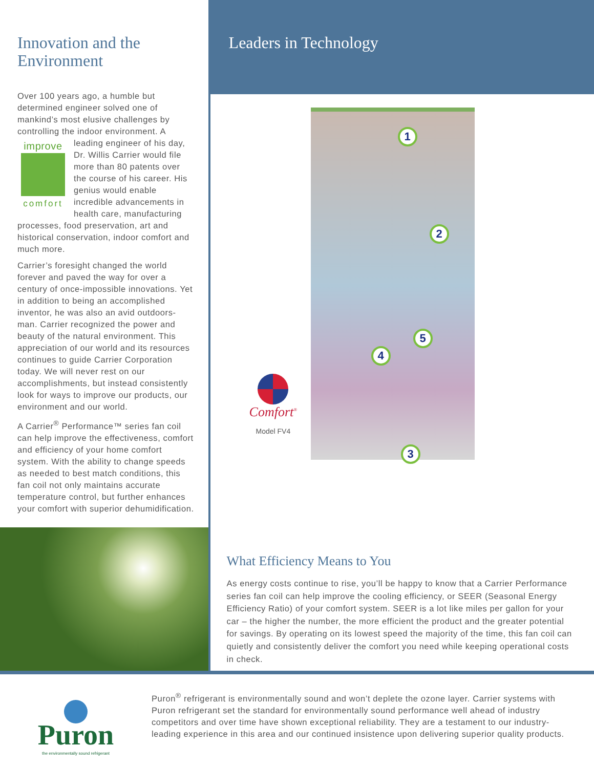Innovation and the Environment
Over 100 years ago, a humble but determined engineer solved one of mankind’s most elusive challenges by controlling the indoor environment. A improve comfort leading engineer of his day, Dr. Willis Carrier would file more than 80 patents over the course of his career. His genius would enable incredible advancements in health care, manufacturing processes, food preservation, art and historical conservation, indoor comfort and much more.
Carrier’s foresight changed the world forever and paved the way for over a century of once-impossible innovations. Yet in addition to being an accomplished inventor, he was also an avid outdoors-man. Carrier recognized the power and beauty of the natural environment. This appreciation of our world and its resources continues to guide Carrier Corporation today. We will never rest on our accomplishments, but instead consistently look for ways to improve our products, our environment and our world.
A Carrier<sup>®</sup> Performance™ series fan coil can help improve the effectiveness, comfort and efficiency of your home comfort system. With the ability to change speeds as needed to best match conditions, this fan coil not only maintains accurate temperature control, but further enhances your comfort with superior dehumidification.
Leaders in Technology
1
2
5
4
3
Comfort<sup>®</sup>
Model FV4
What Efficiency Means to You
As energy costs continue to rise, you’ll be happy to know that a Carrier Performance series fan coil can help improve the cooling efficiency, or SEER (Seasonal Energy Efficiency Ratio) of your comfort system. SEER is a lot like miles per gallon for your car – the higher the number, the more efficient the product and the greater potential for savings. By operating on its lowest speed the majority of the time, this fan coil can quietly and consistently deliver the comfort you need while keeping operational costs in check.
Puron
the environmentally sound refrigerant
Puron<sup>®</sup> refrigerant is environmentally sound and won’t deplete the ozone layer. Carrier systems with Puron refrigerant set the standard for environmentally sound performance well ahead of industry competitors and over time have shown exceptional reliability. They are a testament to our industry-leading experience in this area and our continued insistence upon delivering superior quality products.